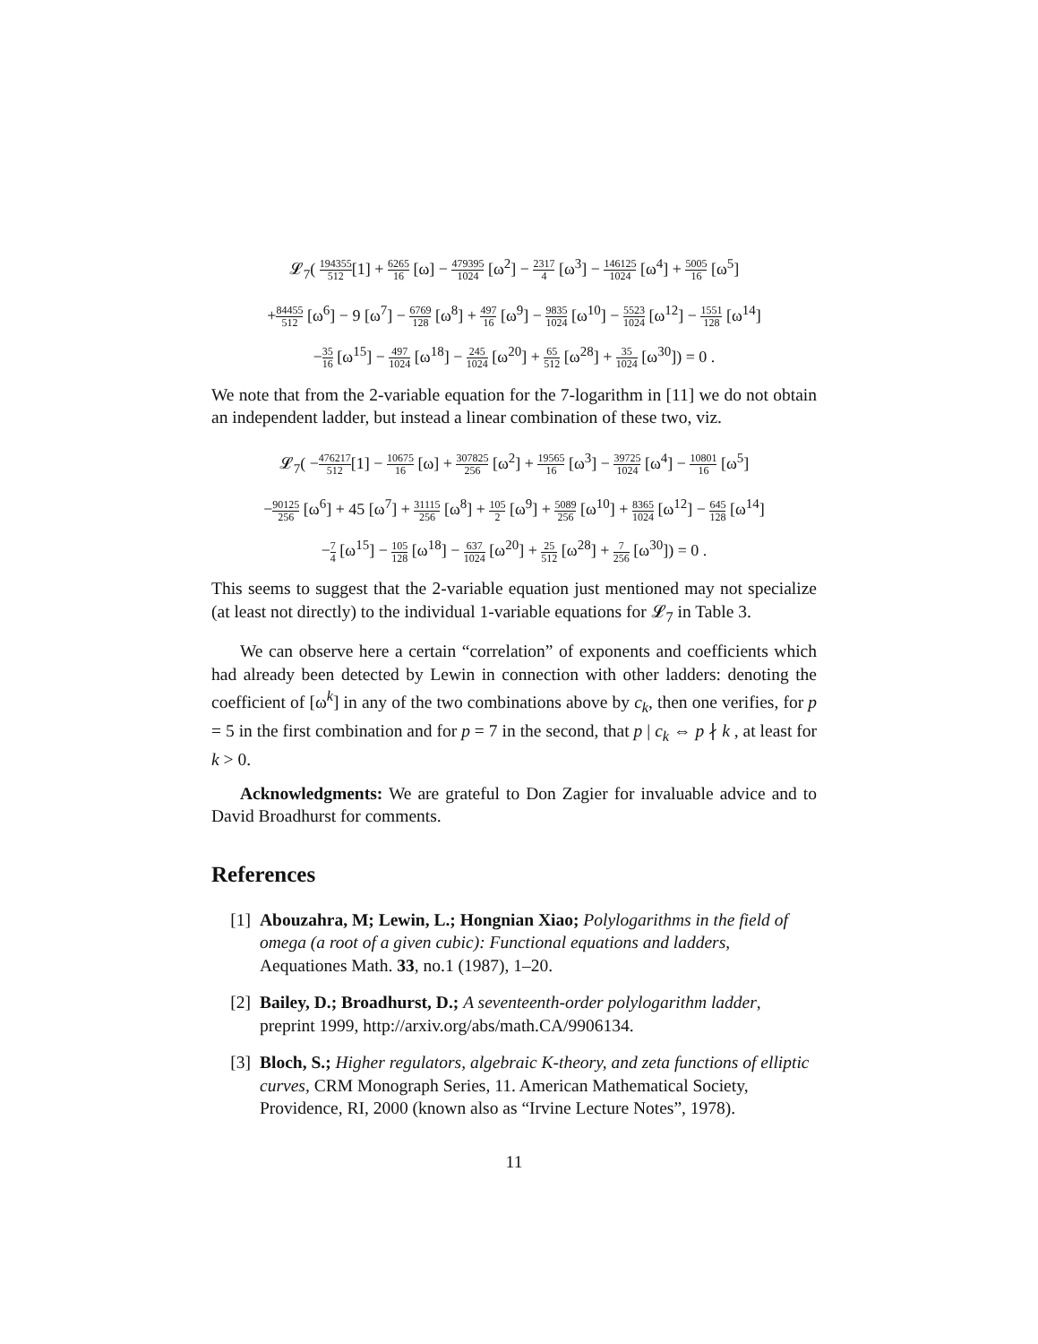𝓛<sub>7</sub>( 194355 512[1] + 6265 16 [ω] − 479395 1024 [ω<sup>2</sup>] − 2317 4 [ω<sup>3</sup>] − 146125 1024 [ω<sup>4</sup>] + 5005 16 [ω<sup>5</sup>]
+84455 512 [ω<sup>6</sup>] − 9 [ω<sup>7</sup>] − 6769 128 [ω<sup>8</sup>] + 497 16 [ω<sup>9</sup>] − 9835 1024 [ω<sup>10</sup>] − 5523 1024 [ω<sup>12</sup>] − 1551 128 [ω<sup>14</sup>]
−35 16 [ω<sup>15</sup>] − 497 1024 [ω<sup>18</sup>] − 245 1024 [ω<sup>20</sup>] + 65 512 [ω<sup>28</sup>] + 35 1024 [ω<sup>30</sup>]) = 0 .
We note that from the 2-variable equation for the 7-logarithm in [11] we do not obtain an independent ladder, but instead a linear combination of these two, viz.
𝓛<sub>7</sub>( −476217 512[1] − 10675 16 [ω] + 307825 256 [ω<sup>2</sup>] + 19565 16 [ω<sup>3</sup>] − 39725 1024 [ω<sup>4</sup>] − 10801 16 [ω<sup>5</sup>]
−90125 256 [ω<sup>6</sup>] + 45 [ω<sup>7</sup>] + 31115 256 [ω<sup>8</sup>] + 105 2 [ω<sup>9</sup>] + 5089 256 [ω<sup>10</sup>] + 8365 1024 [ω<sup>12</sup>] − 645 128 [ω<sup>14</sup>]
−7 4 [ω<sup>15</sup>] − 105 128 [ω<sup>18</sup>] − 637 1024 [ω<sup>20</sup>] + 25 512 [ω<sup>28</sup>] + 7 256 [ω<sup>30</sup>]) = 0 .
This seems to suggest that the 2-variable equation just mentioned may not specialize (at least not directly) to the individual 1-variable equations for 𝓛<sub>7</sub> in Table 3.
We can observe here a certain “correlation” of exponents and coefficients which had already been detected by Lewin in connection with other ladders: denoting the coefficient of [ω<sup>k</sup>] in any of the two combinations above by c<sub>k</sub>, then one verifies, for p = 5 in the first combination and for p = 7 in the second, that p | c<sub>k</sub> ⇔ p ∤ k , at least for k > 0.
Acknowledgments: We are grateful to Don Zagier for invaluable advice and to David Broadhurst for comments.
References
[1] Abouzahra, M; Lewin, L.; Hongnian Xiao; Polylogarithms in the field of omega (a root of a given cubic): Functional equations and ladders, Aequationes Math. 33, no.1 (1987), 1–20.
[2] Bailey, D.; Broadhurst, D.; A seventeenth-order polylogarithm ladder, preprint 1999, http://arxiv.org/abs/math.CA/9906134.
[3] Bloch, S.; Higher regulators, algebraic K-theory, and zeta functions of elliptic curves, CRM Monograph Series, 11. American Mathematical Society, Providence, RI, 2000 (known also as “Irvine Lecture Notes”, 1978).
11